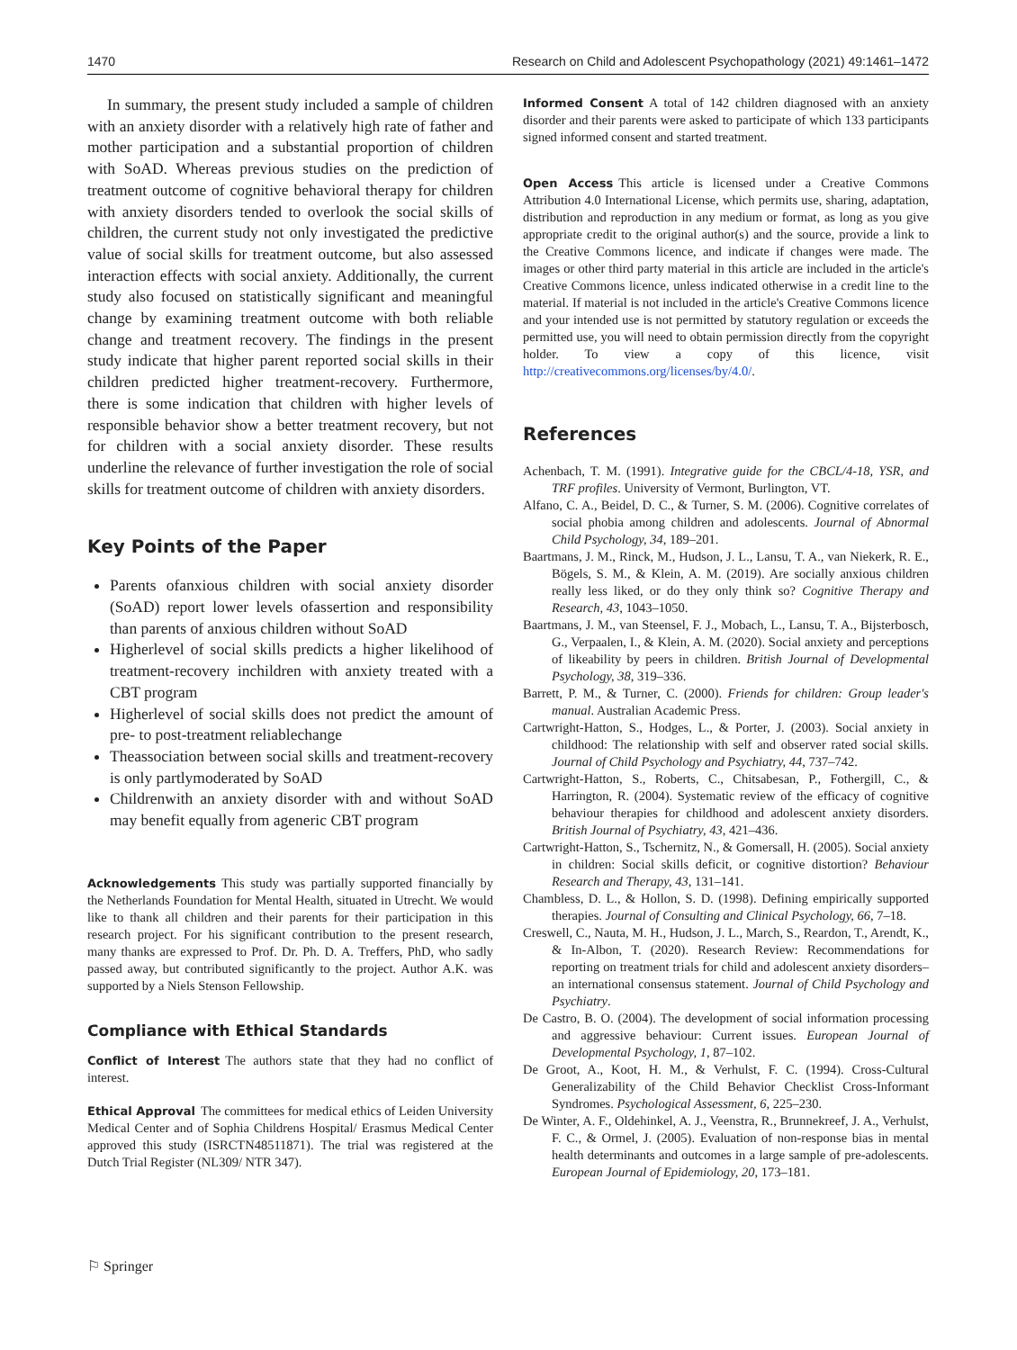1470 Research on Child and Adolescent Psychopathology (2021) 49:1461–1472
In summary, the present study included a sample of children with an anxiety disorder with a relatively high rate of father and mother participation and a substantial proportion of children with SoAD. Whereas previous studies on the prediction of treatment outcome of cognitive behavioral therapy for children with anxiety disorders tended to overlook the social skills of children, the current study not only investigated the predictive value of social skills for treatment outcome, but also assessed interaction effects with social anxiety. Additionally, the current study also focused on statistically significant and meaningful change by examining treatment outcome with both reliable change and treatment recovery. The findings in the present study indicate that higher parent reported social skills in their children predicted higher treatment-recovery. Furthermore, there is some indication that children with higher levels of responsible behavior show a better treatment recovery, but not for children with a social anxiety disorder. These results underline the relevance of further investigation the role of social skills for treatment outcome of children with anxiety disorders.
Key Points of the Paper
Parents ofanxious children with social anxiety disorder (SoAD) report lower levels ofassertion and responsibility than parents of anxious children without SoAD
Higherlevel of social skills predicts a higher likelihood of treatment-recovery inchildren with anxiety treated with a CBT program
Higherlevel of social skills does not predict the amount of pre- to post-treatment reliablechange
Theassociation between social skills and treatment-recovery is only partlymoderated by SoAD
Childrenwith an anxiety disorder with and without SoAD may benefit equally from ageneric CBT program
Acknowledgements This study was partially supported financially by the Netherlands Foundation for Mental Health, situated in Utrecht. We would like to thank all children and their parents for their participation in this research project. For his significant contribution to the present research, many thanks are expressed to Prof. Dr. Ph. D. A. Treffers, PhD, who sadly passed away, but contributed significantly to the project. Author A.K. was supported by a Niels Stenson Fellowship.
Compliance with Ethical Standards
Conflict of Interest The authors state that they had no conflict of interest.
Ethical Approval The committees for medical ethics of Leiden University Medical Center and of Sophia Childrens Hospital/ Erasmus Medical Center approved this study (ISRCTN48511871). The trial was registered at the Dutch Trial Register (NL309/ NTR 347).
Informed Consent A total of 142 children diagnosed with an anxiety disorder and their parents were asked to participate of which 133 participants signed informed consent and started treatment.
Open Access This article is licensed under a Creative Commons Attribution 4.0 International License, which permits use, sharing, adaptation, distribution and reproduction in any medium or format, as long as you give appropriate credit to the original author(s) and the source, provide a link to the Creative Commons licence, and indicate if changes were made. The images or other third party material in this article are included in the article's Creative Commons licence, unless indicated otherwise in a credit line to the material. If material is not included in the article's Creative Commons licence and your intended use is not permitted by statutory regulation or exceeds the permitted use, you will need to obtain permission directly from the copyright holder. To view a copy of this licence, visit http://creativecommons.org/licenses/by/4.0/.
References
Achenbach, T. M. (1991). Integrative guide for the CBCL/4-18, YSR, and TRF profiles. University of Vermont, Burlington, VT.
Alfano, C. A., Beidel, D. C., & Turner, S. M. (2006). Cognitive correlates of social phobia among children and adolescents. Journal of Abnormal Child Psychology, 34, 189–201.
Baartmans, J. M., Rinck, M., Hudson, J. L., Lansu, T. A., van Niekerk, R. E., Bögels, S. M., & Klein, A. M. (2019). Are socially anxious children really less liked, or do they only think so? Cognitive Therapy and Research, 43, 1043–1050.
Baartmans, J. M., van Steensel, F. J., Mobach, L., Lansu, T. A., Bijsterbosch, G., Verpaalen, I., & Klein, A. M. (2020). Social anxiety and perceptions of likeability by peers in children. British Journal of Developmental Psychology, 38, 319–336.
Barrett, P. M., & Turner, C. (2000). Friends for children: Group leader's manual. Australian Academic Press.
Cartwright-Hatton, S., Hodges, L., & Porter, J. (2003). Social anxiety in childhood: The relationship with self and observer rated social skills. Journal of Child Psychology and Psychiatry, 44, 737–742.
Cartwright-Hatton, S., Roberts, C., Chitsabesan, P., Fothergill, C., & Harrington, R. (2004). Systematic review of the efficacy of cognitive behaviour therapies for childhood and adolescent anxiety disorders. British Journal of Psychiatry, 43, 421–436.
Cartwright-Hatton, S., Tschernitz, N., & Gomersall, H. (2005). Social anxiety in children: Social skills deficit, or cognitive distortion? Behaviour Research and Therapy, 43, 131–141.
Chambless, D. L., & Hollon, S. D. (1998). Defining empirically supported therapies. Journal of Consulting and Clinical Psychology, 66, 7–18.
Creswell, C., Nauta, M. H., Hudson, J. L., March, S., Reardon, T., Arendt, K., & In-Albon, T. (2020). Research Review: Recommendations for reporting on treatment trials for child and adolescent anxiety disorders–an international consensus statement. Journal of Child Psychology and Psychiatry.
De Castro, B. O. (2004). The development of social information processing and aggressive behaviour: Current issues. European Journal of Developmental Psychology, 1, 87–102.
De Groot, A., Koot, H. M., & Verhulst, F. C. (1994). Cross-Cultural Generalizability of the Child Behavior Checklist Cross-Informant Syndromes. Psychological Assessment, 6, 225–230.
De Winter, A. F., Oldehinkel, A. J., Veenstra, R., Brunnekreef, J. A., Verhulst, F. C., & Ormel, J. (2005). Evaluation of non-response bias in mental health determinants and outcomes in a large sample of pre-adolescents. European Journal of Epidemiology, 20, 173–181.
⚐ Springer